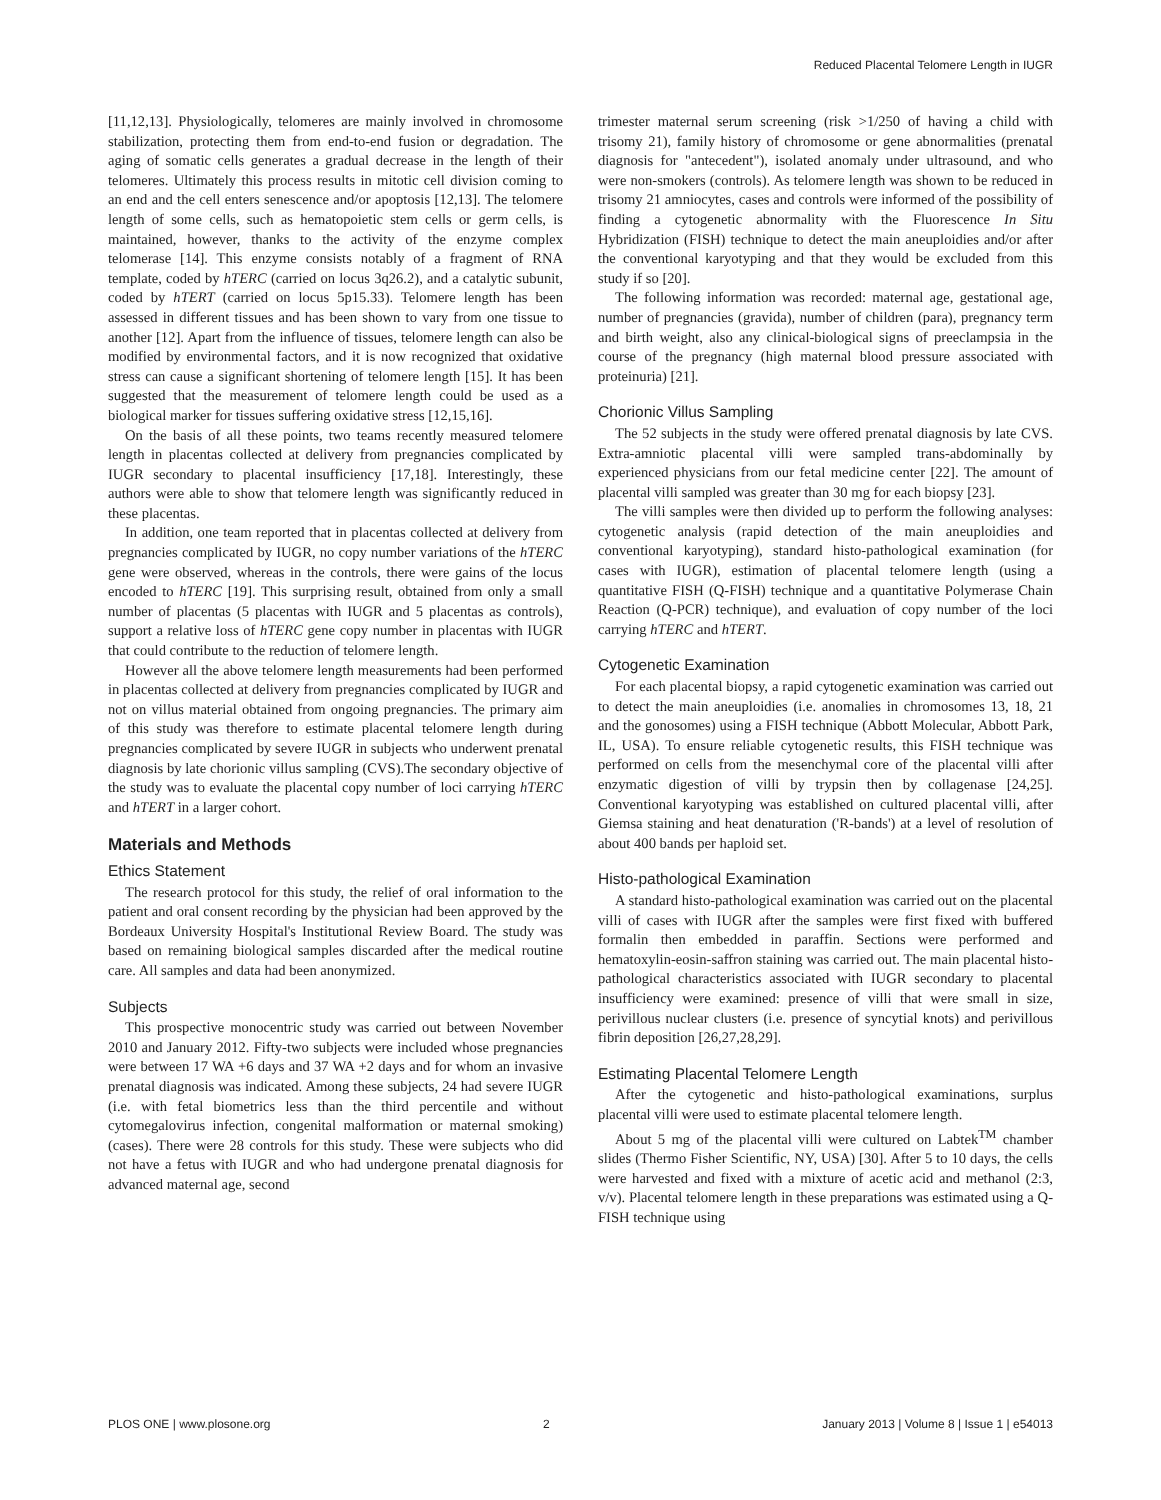Reduced Placental Telomere Length in IUGR
[11,12,13]. Physiologically, telomeres are mainly involved in chromosome stabilization, protecting them from end-to-end fusion or degradation. The aging of somatic cells generates a gradual decrease in the length of their telomeres. Ultimately this process results in mitotic cell division coming to an end and the cell enters senescence and/or apoptosis [12,13]. The telomere length of some cells, such as hematopoietic stem cells or germ cells, is maintained, however, thanks to the activity of the enzyme complex telomerase [14]. This enzyme consists notably of a fragment of RNA template, coded by hTERC (carried on locus 3q26.2), and a catalytic subunit, coded by hTERT (carried on locus 5p15.33). Telomere length has been assessed in different tissues and has been shown to vary from one tissue to another [12]. Apart from the influence of tissues, telomere length can also be modified by environmental factors, and it is now recognized that oxidative stress can cause a significant shortening of telomere length [15]. It has been suggested that the measurement of telomere length could be used as a biological marker for tissues suffering oxidative stress [12,15,16].
On the basis of all these points, two teams recently measured telomere length in placentas collected at delivery from pregnancies complicated by IUGR secondary to placental insufficiency [17,18]. Interestingly, these authors were able to show that telomere length was significantly reduced in these placentas.
In addition, one team reported that in placentas collected at delivery from pregnancies complicated by IUGR, no copy number variations of the hTERC gene were observed, whereas in the controls, there were gains of the locus encoded to hTERC [19]. This surprising result, obtained from only a small number of placentas (5 placentas with IUGR and 5 placentas as controls), support a relative loss of hTERC gene copy number in placentas with IUGR that could contribute to the reduction of telomere length.
However all the above telomere length measurements had been performed in placentas collected at delivery from pregnancies complicated by IUGR and not on villus material obtained from ongoing pregnancies. The primary aim of this study was therefore to estimate placental telomere length during pregnancies complicated by severe IUGR in subjects who underwent prenatal diagnosis by late chorionic villus sampling (CVS).The secondary objective of the study was to evaluate the placental copy number of loci carrying hTERC and hTERT in a larger cohort.
Materials and Methods
Ethics Statement
The research protocol for this study, the relief of oral information to the patient and oral consent recording by the physician had been approved by the Bordeaux University Hospital's Institutional Review Board. The study was based on remaining biological samples discarded after the medical routine care. All samples and data had been anonymized.
Subjects
This prospective monocentric study was carried out between November 2010 and January 2012. Fifty-two subjects were included whose pregnancies were between 17 WA +6 days and 37 WA +2 days and for whom an invasive prenatal diagnosis was indicated. Among these subjects, 24 had severe IUGR (i.e. with fetal biometrics less than the third percentile and without cytomegalovirus infection, congenital malformation or maternal smoking) (cases). There were 28 controls for this study. These were subjects who did not have a fetus with IUGR and who had undergone prenatal diagnosis for advanced maternal age, second
trimester maternal serum screening (risk >1/250 of having a child with trisomy 21), family history of chromosome or gene abnormalities (prenatal diagnosis for "antecedent"), isolated anomaly under ultrasound, and who were non-smokers (controls). As telomere length was shown to be reduced in trisomy 21 amniocytes, cases and controls were informed of the possibility of finding a cytogenetic abnormality with the Fluorescence In Situ Hybridization (FISH) technique to detect the main aneuploidies and/or after the conventional karyotyping and that they would be excluded from this study if so [20].
The following information was recorded: maternal age, gestational age, number of pregnancies (gravida), number of children (para), pregnancy term and birth weight, also any clinical-biological signs of preeclampsia in the course of the pregnancy (high maternal blood pressure associated with proteinuria) [21].
Chorionic Villus Sampling
The 52 subjects in the study were offered prenatal diagnosis by late CVS. Extra-amniotic placental villi were sampled trans-abdominally by experienced physicians from our fetal medicine center [22]. The amount of placental villi sampled was greater than 30 mg for each biopsy [23].
The villi samples were then divided up to perform the following analyses: cytogenetic analysis (rapid detection of the main aneuploidies and conventional karyotyping), standard histo-pathological examination (for cases with IUGR), estimation of placental telomere length (using a quantitative FISH (Q-FISH) technique and a quantitative Polymerase Chain Reaction (Q-PCR) technique), and evaluation of copy number of the loci carrying hTERC and hTERT.
Cytogenetic Examination
For each placental biopsy, a rapid cytogenetic examination was carried out to detect the main aneuploidies (i.e. anomalies in chromosomes 13, 18, 21 and the gonosomes) using a FISH technique (Abbott Molecular, Abbott Park, IL, USA). To ensure reliable cytogenetic results, this FISH technique was performed on cells from the mesenchymal core of the placental villi after enzymatic digestion of villi by trypsin then by collagenase [24,25]. Conventional karyotyping was established on cultured placental villi, after Giemsa staining and heat denaturation ('R-bands') at a level of resolution of about 400 bands per haploid set.
Histo-pathological Examination
A standard histo-pathological examination was carried out on the placental villi of cases with IUGR after the samples were first fixed with buffered formalin then embedded in paraffin. Sections were performed and hematoxylin-eosin-saffron staining was carried out. The main placental histo-pathological characteristics associated with IUGR secondary to placental insufficiency were examined: presence of villi that were small in size, perivillous nuclear clusters (i.e. presence of syncytial knots) and perivillous fibrin deposition [26,27,28,29].
Estimating Placental Telomere Length
After the cytogenetic and histo-pathological examinations, surplus placental villi were used to estimate placental telomere length.
About 5 mg of the placental villi were cultured on Labtek<sup>TM</sup> chamber slides (Thermo Fisher Scientific, NY, USA) [30]. After 5 to 10 days, the cells were harvested and fixed with a mixture of acetic acid and methanol (2:3, v/v). Placental telomere length in these preparations was estimated using a Q-FISH technique using
PLOS ONE | www.plosone.org 2 January 2013 | Volume 8 | Issue 1 | e54013